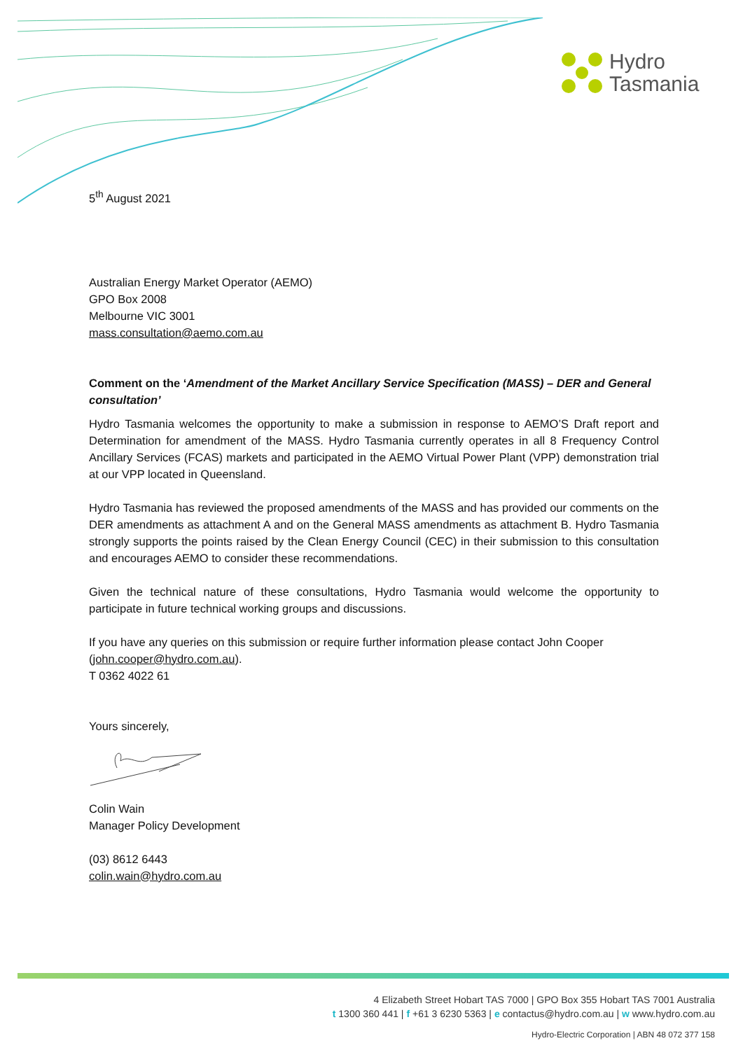Hydro
Tasmania
5<sup>th</sup> August 2021
Australian Energy Market Operator (AEMO)
GPO Box 2008
Melbourne VIC 3001
mass.consultation@aemo.com.au
Comment on the ‘Amendment of the Market Ancillary Service Specification (MASS) – DER and General consultation’
Hydro Tasmania welcomes the opportunity to make a submission in response to AEMO’S Draft report and Determination for amendment of the MASS. Hydro Tasmania currently operates in all 8 Frequency Control Ancillary Services (FCAS) markets and participated in the AEMO Virtual Power Plant (VPP) demonstration trial at our VPP located in Queensland.
Hydro Tasmania has reviewed the proposed amendments of the MASS and has provided our comments on the DER amendments as attachment A and on the General MASS amendments as attachment B. Hydro Tasmania strongly supports the points raised by the Clean Energy Council (CEC) in their submission to this consultation and encourages AEMO to consider these recommendations.
Given the technical nature of these consultations, Hydro Tasmania would welcome the opportunity to participate in future technical working groups and discussions.
If you have any queries on this submission or require further information please contact John Cooper (john.cooper@hydro.com.au).
T 0362 4022 61
Yours sincerely,
Colin Wain
Manager Policy Development
(03) 8612 6443
colin.wain@hydro.com.au
4 Elizabeth Street Hobart TAS 7000 | GPO Box 355 Hobart TAS 7001 Australia
t 1300 360 441 | f +61 3 6230 5363 | e contactus@hydro.com.au | w www.hydro.com.au
Hydro-Electric Corporation | ABN 48 072 377 158